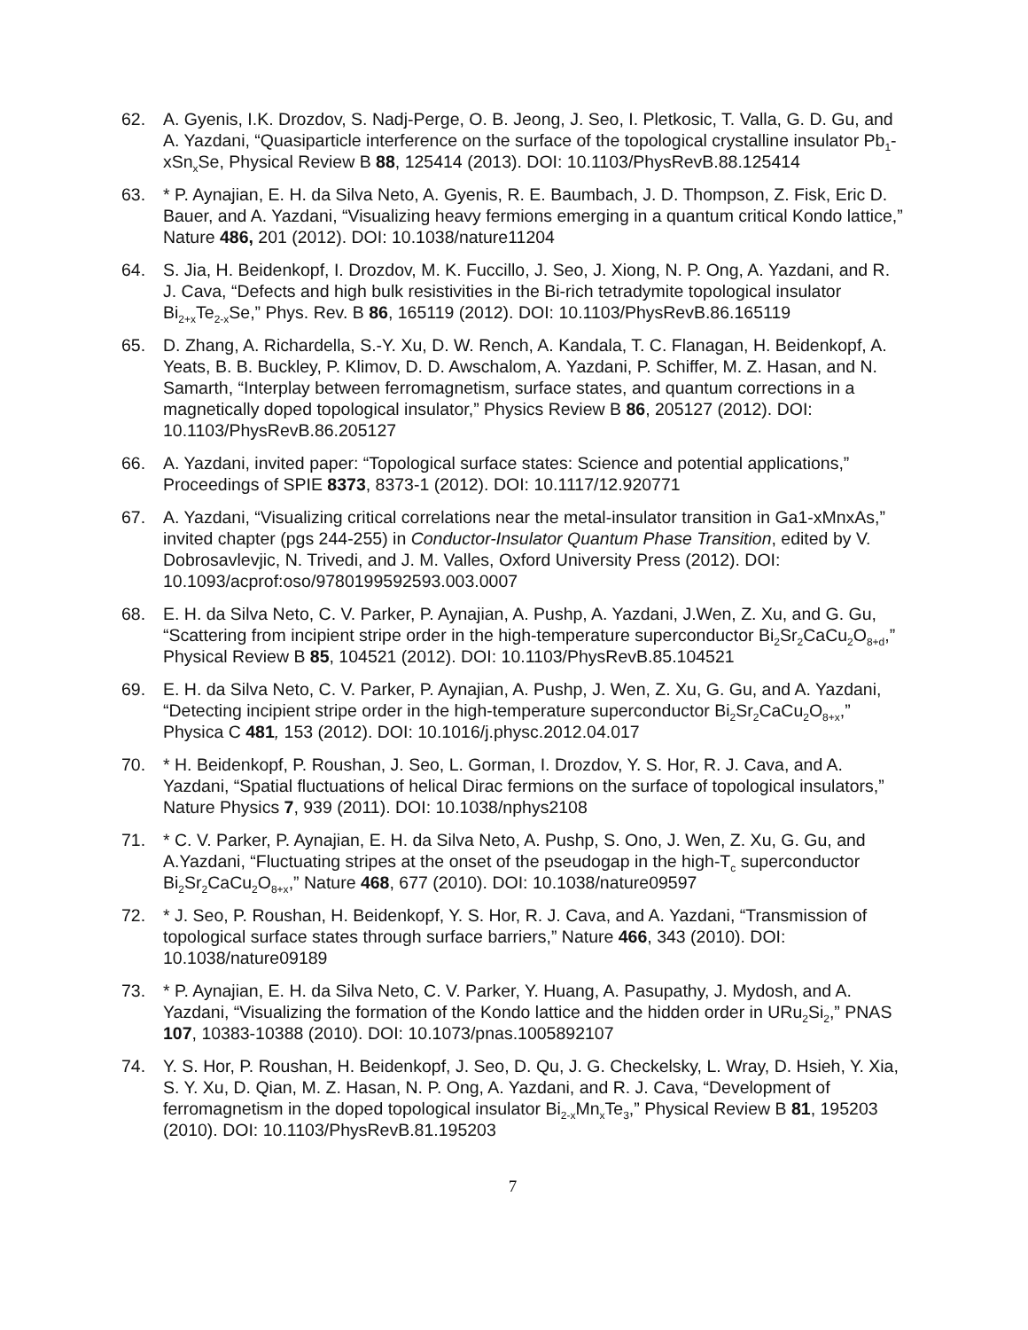62. A. Gyenis, I.K. Drozdov, S. Nadj-Perge, O. B. Jeong, J. Seo, I. Pletkosic, T. Valla, G. D. Gu, and A. Yazdani, “Quasiparticle interference on the surface of the topological crystalline insulator Pb<sub>1</sub>-xSn<sub>x</sub>Se, Physical Review B 88, 125414 (2013). DOI: 10.1103/PhysRevB.88.125414
63. * P. Aynajian, E. H. da Silva Neto, A. Gyenis, R. E. Baumbach, J. D. Thompson, Z. Fisk, Eric D. Bauer, and A. Yazdani, “Visualizing heavy fermions emerging in a quantum critical Kondo lattice,” Nature 486, 201 (2012). DOI: 10.1038/nature11204
64. S. Jia, H. Beidenkopf, I. Drozdov, M. K. Fuccillo, J. Seo, J. Xiong, N. P. Ong, A. Yazdani, and R. J. Cava, “Defects and high bulk resistivities in the Bi-rich tetradymite topological insulator Bi<sub>2+x</sub>Te<sub>2-x</sub>Se,” Phys. Rev. B 86, 165119 (2012). DOI: 10.1103/PhysRevB.86.165119
65. D. Zhang, A. Richardella, S.-Y. Xu, D. W. Rench, A. Kandala, T. C. Flanagan, H. Beidenkopf, A. Yeats, B. B. Buckley, P. Klimov, D. D. Awschalom, A. Yazdani, P. Schiffer, M. Z. Hasan, and N. Samarth, “Interplay between ferromagnetism, surface states, and quantum corrections in a magnetically doped topological insulator,” Physics Review B 86, 205127 (2012). DOI: 10.1103/PhysRevB.86.205127
66. A. Yazdani, invited paper: “Topological surface states: Science and potential applications,” Proceedings of SPIE 8373, 8373-1 (2012). DOI: 10.1117/12.920771
67. A. Yazdani, “Visualizing critical correlations near the metal-insulator transition in Ga1-xMnxAs,” invited chapter (pgs 244-255) in Conductor-Insulator Quantum Phase Transition, edited by V. Dobrosavlevjic, N. Trivedi, and J. M. Valles, Oxford University Press (2012). DOI: 10.1093/acprof:oso/9780199592593.003.0007
68. E. H. da Silva Neto, C. V. Parker, P. Aynajian, A. Pushp, A. Yazdani, J.Wen, Z. Xu, and G. Gu, “Scattering from incipient stripe order in the high-temperature superconductor Bi<sub>2</sub>Sr<sub>2</sub>CaCu<sub>2</sub>O<sub>8+d</sub>,” Physical Review B 85, 104521 (2012). DOI: 10.1103/PhysRevB.85.104521
69. E. H. da Silva Neto, C. V. Parker, P. Aynajian, A. Pushp, J. Wen, Z. Xu, G. Gu, and A. Yazdani, “Detecting incipient stripe order in the high-temperature superconductor Bi<sub>2</sub>Sr<sub>2</sub>CaCu<sub>2</sub>O<sub>8+x</sub>,” Physica C 481, 153 (2012). DOI: 10.1016/j.physc.2012.04.017
70. * H. Beidenkopf, P. Roushan, J. Seo, L. Gorman, I. Drozdov, Y. S. Hor, R. J. Cava, and A. Yazdani, “Spatial fluctuations of helical Dirac fermions on the surface of topological insulators,” Nature Physics 7, 939 (2011). DOI: 10.1038/nphys2108
71. * C. V. Parker, P. Aynajian, E. H. da Silva Neto, A. Pushp, S. Ono, J. Wen, Z. Xu, G. Gu, and A.Yazdani, “Fluctuating stripes at the onset of the pseudogap in the high-T<sub>c</sub> superconductor Bi<sub>2</sub>Sr<sub>2</sub>CaCu<sub>2</sub>O<sub>8+x</sub>,” Nature 468, 677 (2010). DOI: 10.1038/nature09597
72. * J. Seo, P. Roushan, H. Beidenkopf, Y. S. Hor, R. J. Cava, and A. Yazdani, “Transmission of topological surface states through surface barriers,” Nature 466, 343 (2010). DOI: 10.1038/nature09189
73. * P. Aynajian, E. H. da Silva Neto, C. V. Parker, Y. Huang, A. Pasupathy, J. Mydosh, and A. Yazdani, “Visualizing the formation of the Kondo lattice and the hidden order in URu<sub>2</sub>Si<sub>2</sub>,” PNAS 107, 10383-10388 (2010). DOI: 10.1073/pnas.1005892107
74. Y. S. Hor, P. Roushan, H. Beidenkopf, J. Seo, D. Qu, J. G. Checkelsky, L. Wray, D. Hsieh, Y. Xia, S. Y. Xu, D. Qian, M. Z. Hasan, N. P. Ong, A. Yazdani, and R. J. Cava, “Development of ferromagnetism in the doped topological insulator Bi<sub>2-x</sub>Mn<sub>x</sub>Te<sub>3</sub>,” Physical Review B 81, 195203 (2010). DOI: 10.1103/PhysRevB.81.195203
7